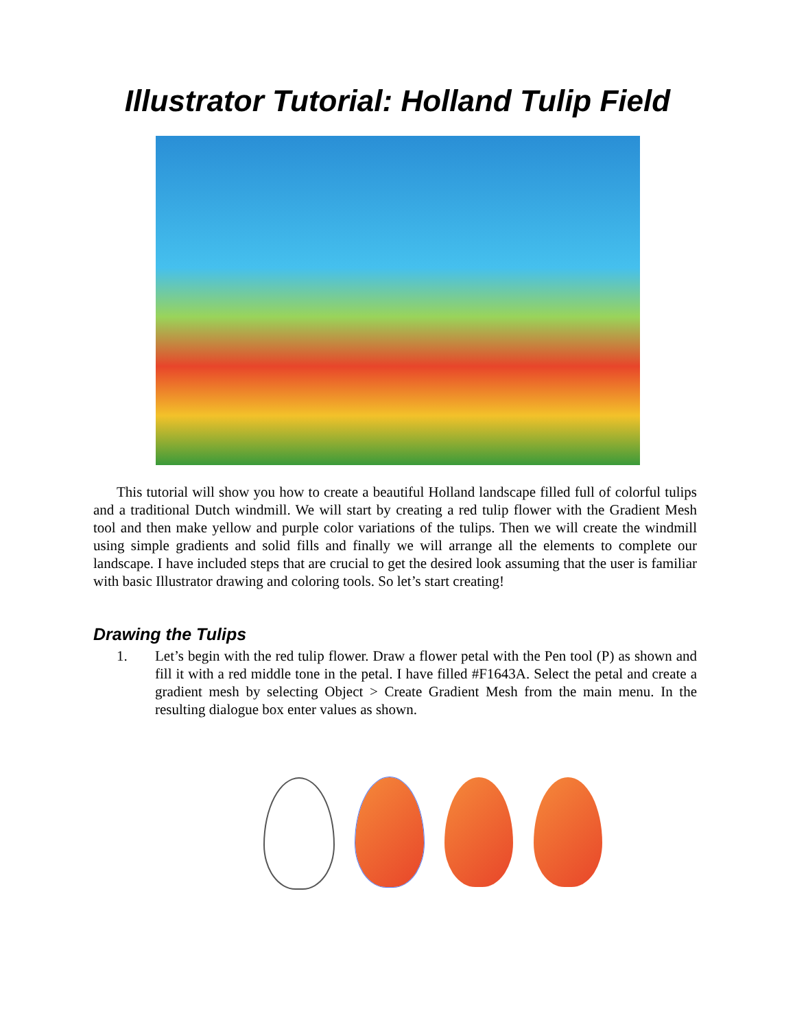Illustrator Tutorial: Holland Tulip Field
This tutorial will show you how to create a beautiful Holland landscape filled full of colorful tulips and a traditional Dutch windmill. We will start by creating a red tulip flower with the Gradient Mesh tool and then make yellow and purple color variations of the tulips. Then we will create the windmill using simple gradients and solid fills and finally we will arrange all the elements to complete our landscape. I have included steps that are crucial to get the desired look assuming that the user is familiar with basic Illustrator drawing and coloring tools. So let’s start creating!
Drawing the Tulips
1. Let’s begin with the red tulip flower. Draw a flower petal with the Pen tool (P) as shown and fill it with a red middle tone in the petal. I have filled #F1643A. Select the petal and create a gradient mesh by selecting Object > Create Gradient Mesh from the main menu. In the resulting dialogue box enter values as shown.